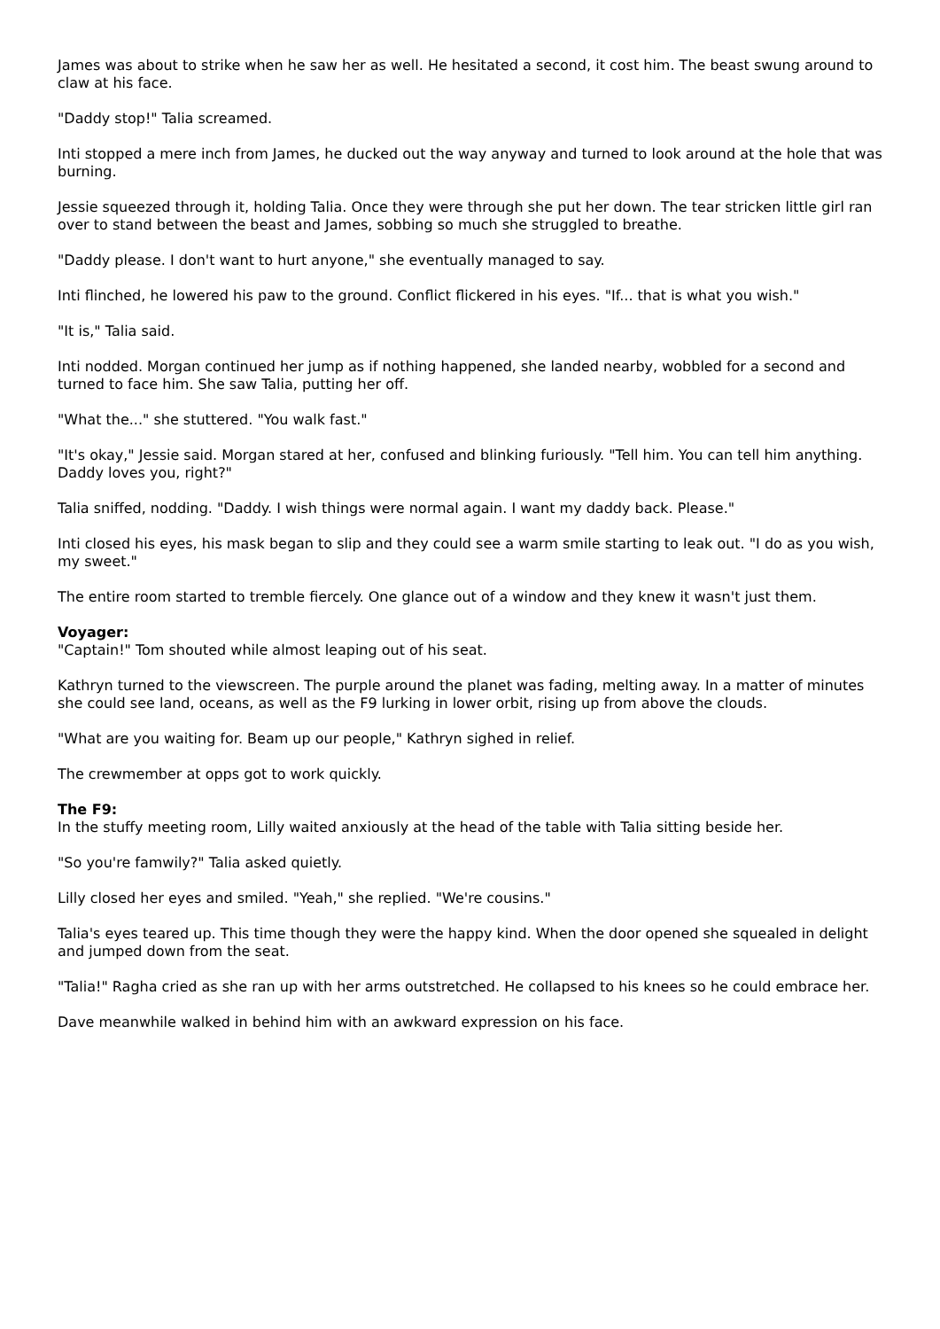James was about to strike when he saw her as well. He hesitated a second, it cost him. The beast swung around to claw at his face.
"Daddy stop!" Talia screamed.
Inti stopped a mere inch from James, he ducked out the way anyway and turned to look around at the hole that was burning.
Jessie squeezed through it, holding Talia. Once they were through she put her down. The tear stricken little girl ran over to stand between the beast and James, sobbing so much she struggled to breathe.
"Daddy please. I don't want to hurt anyone," she eventually managed to say.
Inti flinched, he lowered his paw to the ground. Conflict flickered in his eyes. "If... that is what you wish."
"It is," Talia said.
Inti nodded. Morgan continued her jump as if nothing happened, she landed nearby, wobbled for a second and turned to face him. She saw Talia, putting her off.
"What the..." she stuttered. "You walk fast."
"It's okay," Jessie said. Morgan stared at her, confused and blinking furiously. "Tell him. You can tell him anything. Daddy loves you, right?"
Talia sniffed, nodding. "Daddy. I wish things were normal again. I want my daddy back. Please."
Inti closed his eyes, his mask began to slip and they could see a warm smile starting to leak out. "I do as you wish, my sweet."
The entire room started to tremble fiercely. One glance out of a window and they knew it wasn't just them.
Voyager:
"Captain!" Tom shouted while almost leaping out of his seat.
Kathryn turned to the viewscreen. The purple around the planet was fading, melting away. In a matter of minutes she could see land, oceans, as well as the F9 lurking in lower orbit, rising up from above the clouds.
"What are you waiting for. Beam up our people," Kathryn sighed in relief.
The crewmember at opps got to work quickly.
The F9:
In the stuffy meeting room, Lilly waited anxiously at the head of the table with Talia sitting beside her.
"So you're famwily?" Talia asked quietly.
Lilly closed her eyes and smiled. "Yeah," she replied. "We're cousins."
Talia's eyes teared up. This time though they were the happy kind. When the door opened she squealed in delight and jumped down from the seat.
"Talia!" Ragha cried as she ran up with her arms outstretched. He collapsed to his knees so he could embrace her.
Dave meanwhile walked in behind him with an awkward expression on his face.